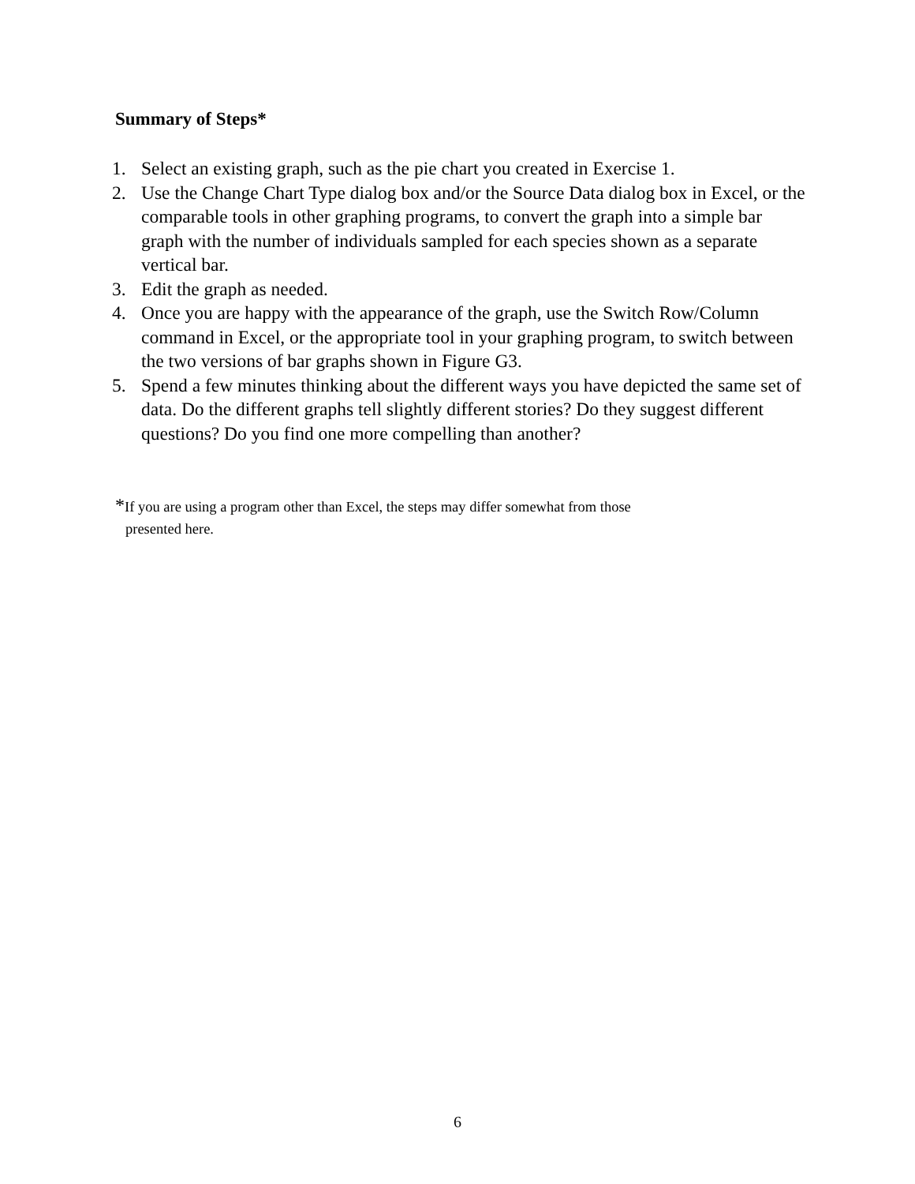Summary of Steps*
1. Select an existing graph, such as the pie chart you created in Exercise 1.
2. Use the Change Chart Type dialog box and/or the Source Data dialog box in Excel, or the comparable tools in other graphing programs, to convert the graph into a simple bar graph with the number of individuals sampled for each species shown as a separate vertical bar.
3. Edit the graph as needed.
4. Once you are happy with the appearance of the graph, use the Switch Row/Column command in Excel, or the appropriate tool in your graphing program, to switch between the two versions of bar graphs shown in Figure G3.
5. Spend a few minutes thinking about the different ways you have depicted the same set of data. Do the different graphs tell slightly different stories? Do they suggest different questions? Do you find one more compelling than another?
*If you are using a program other than Excel, the steps may differ somewhat from those
presented here.
6